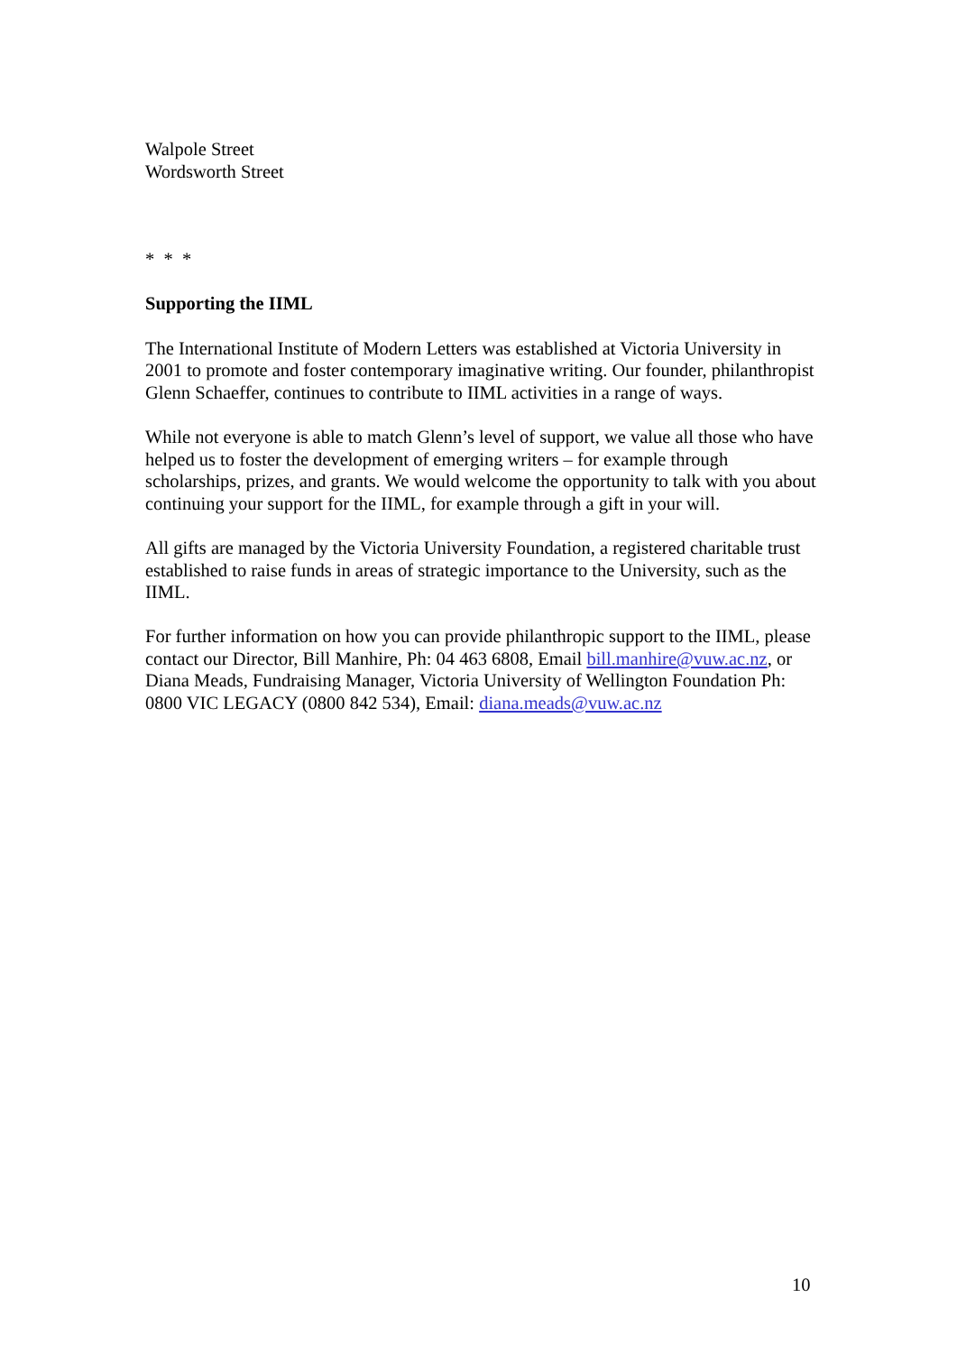Walpole Street
Wordsworth Street
* * *
Supporting the IIML
The International Institute of Modern Letters was established at Victoria University in 2001 to promote and foster contemporary imaginative writing. Our founder, philanthropist Glenn Schaeffer, continues to contribute to IIML activities in a range of ways.
While not everyone is able to match Glenn’s level of support, we value all those who have helped us to foster the development of emerging writers – for example through scholarships, prizes, and grants. We would welcome the opportunity to talk with you about continuing your support for the IIML, for example through a gift in your will.
All gifts are managed by the Victoria University Foundation, a registered charitable trust established to raise funds in areas of strategic importance to the University, such as the IIML.
For further information on how you can provide philanthropic support to the IIML, please contact our Director, Bill Manhire, Ph: 04 463 6808, Email bill.manhire@vuw.ac.nz, or Diana Meads, Fundraising Manager, Victoria University of Wellington Foundation Ph: 0800 VIC LEGACY (0800 842 534), Email: diana.meads@vuw.ac.nz
10